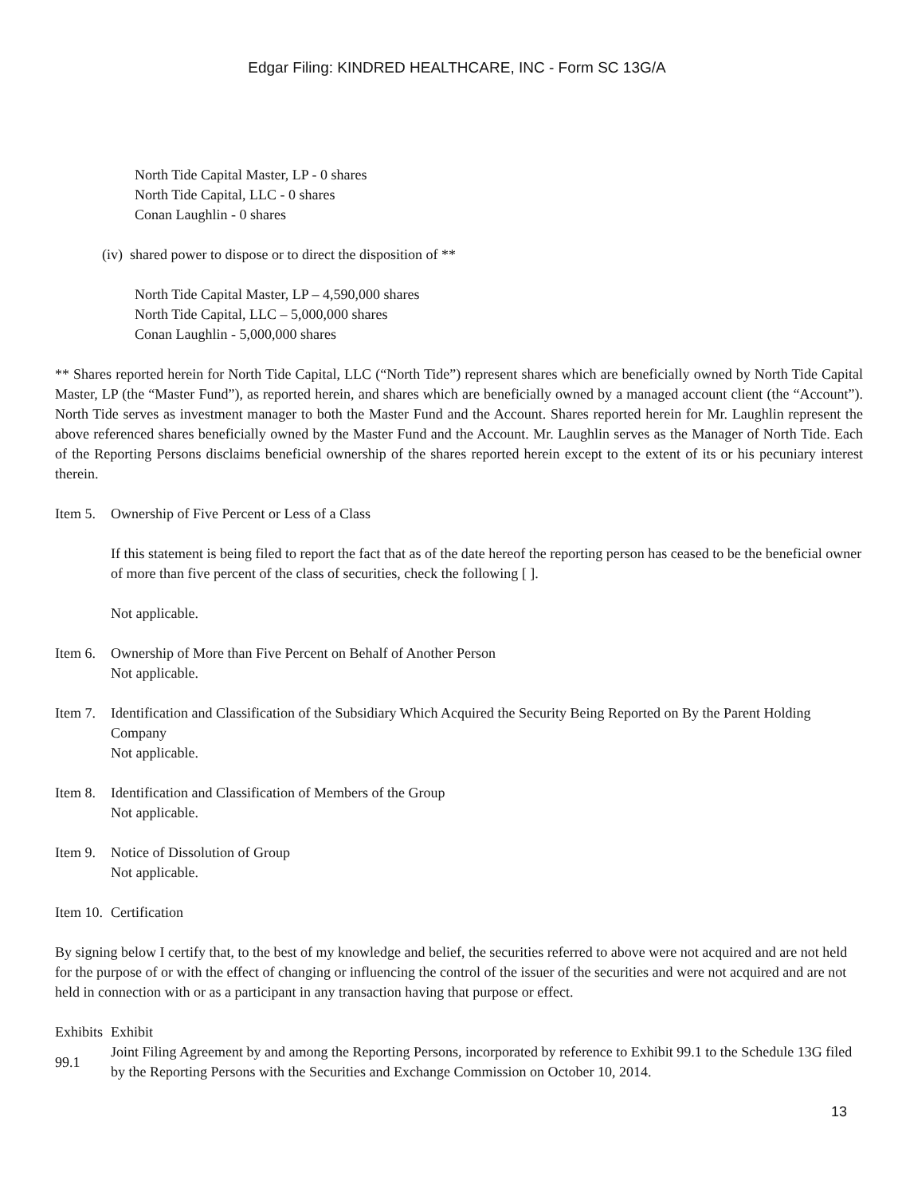Edgar Filing: KINDRED HEALTHCARE, INC - Form SC 13G/A
North Tide Capital Master, LP - 0 shares
North Tide Capital, LLC - 0 shares
Conan Laughlin - 0 shares
(iv) shared power to dispose or to direct the disposition of **
North Tide Capital Master, LP – 4,590,000 shares
North Tide Capital, LLC – 5,000,000 shares
Conan Laughlin - 5,000,000 shares
** Shares reported herein for North Tide Capital, LLC (“North Tide”) represent shares which are beneficially owned by North Tide Capital Master, LP (the “Master Fund”), as reported herein, and shares which are beneficially owned by a managed account client (the “Account”). North Tide serves as investment manager to both the Master Fund and the Account. Shares reported herein for Mr. Laughlin represent the above referenced shares beneficially owned by the Master Fund and the Account. Mr. Laughlin serves as the Manager of North Tide. Each of the Reporting Persons disclaims beneficial ownership of the shares reported herein except to the extent of its or his pecuniary interest therein.
Item 5.
Ownership of Five Percent or Less of a Class
If this statement is being filed to report the fact that as of the date hereof the reporting person has ceased to be the beneficial owner of more than five percent of the class of securities, check the following [ ].
Not applicable.
Item 6.
Ownership of More than Five Percent on Behalf of Another Person
Not applicable.
Item 7.
Identification and Classification of the Subsidiary Which Acquired the Security Being Reported on By the Parent Holding Company
Not applicable.
Item 8.
Identification and Classification of Members of the Group
Not applicable.
Item 9.
Notice of Dissolution of Group
Not applicable.
Item 10.
Certification
By signing below I certify that, to the best of my knowledge and belief, the securities referred to above were not acquired and are not held for the purpose of or with the effect of changing or influencing the control of the issuer of the securities and were not acquired and are not held in connection with or as a participant in any transaction having that purpose or effect.
Exhibits
Exhibit
99.1
Joint Filing Agreement by and among the Reporting Persons, incorporated by reference to Exhibit 99.1 to the Schedule 13G filed by the Reporting Persons with the Securities and Exchange Commission on October 10, 2014.
13